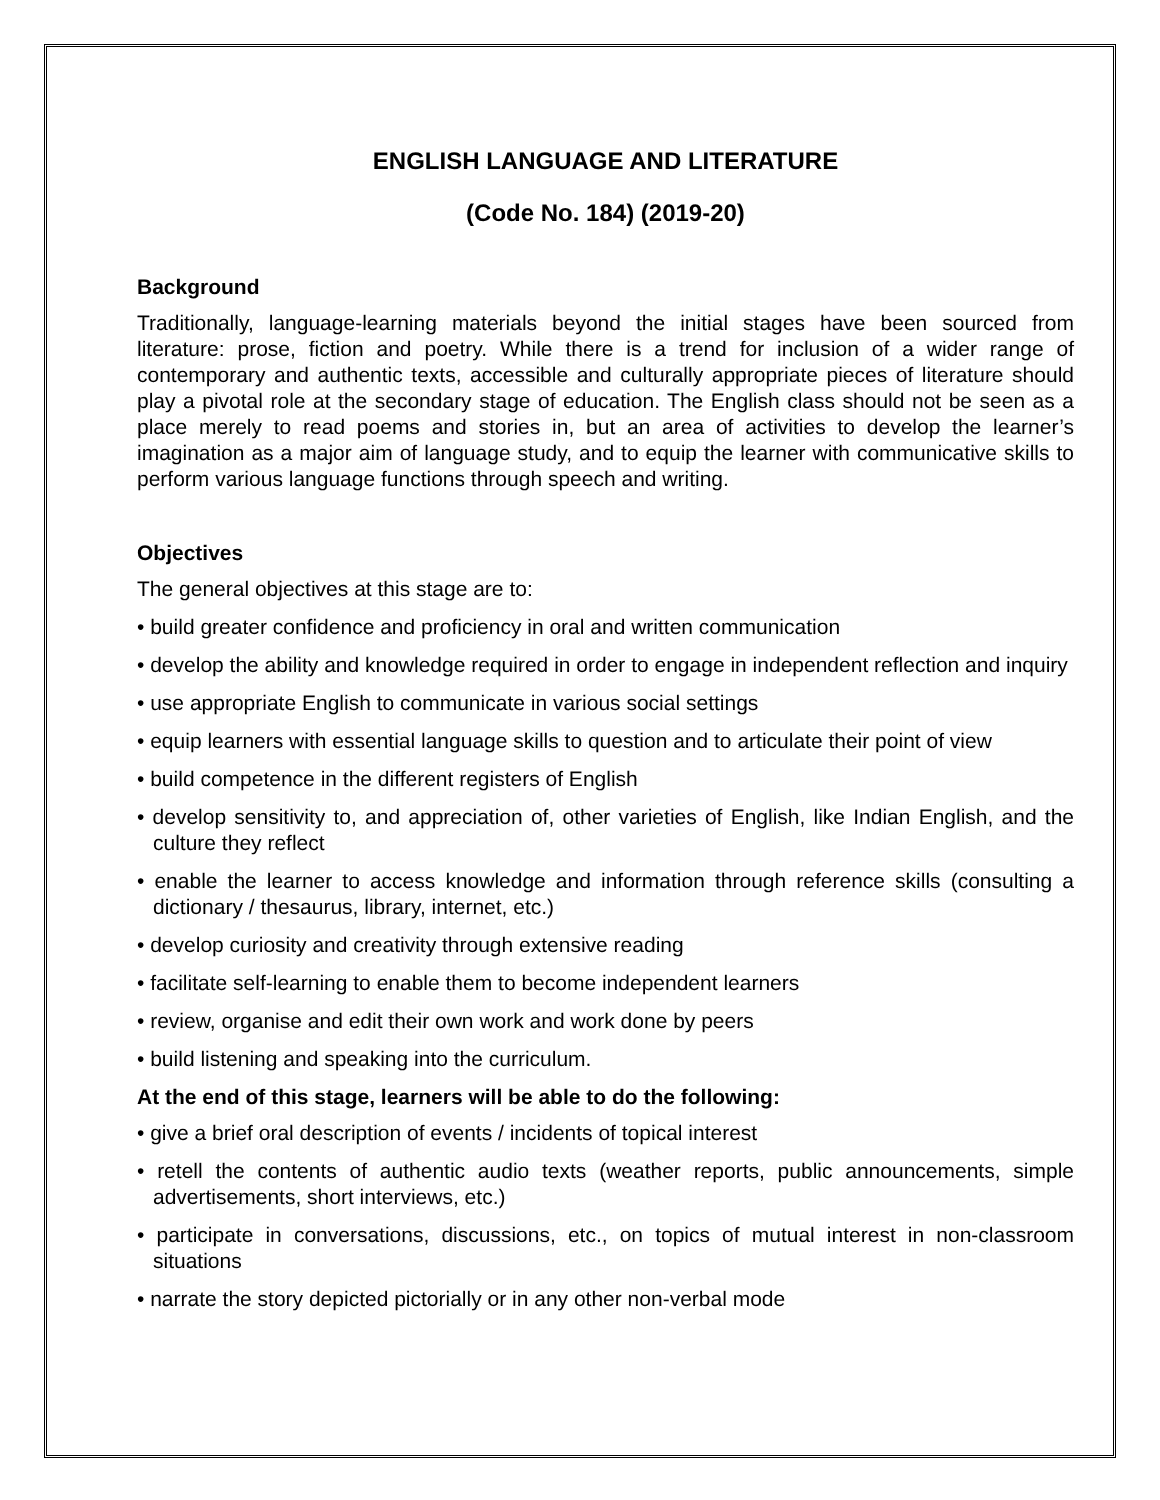ENGLISH LANGUAGE AND LITERATURE
(Code No. 184) (2019-20)
Background
Traditionally, language-learning materials beyond the initial stages have been sourced from literature: prose, fiction and poetry. While there is a trend for inclusion of a wider range of contemporary and authentic texts, accessible and culturally appropriate pieces of literature should play a pivotal role at the secondary stage of education. The English class should not be seen as a place merely to read poems and stories in, but an area of activities to develop the learner’s imagination as a major aim of language study, and to equip the learner with communicative skills to perform various language functions through speech and writing.
Objectives
The general objectives at this stage are to:
• build greater confidence and proficiency in oral and written communication
• develop the ability and knowledge required in order to engage in independent reflection and inquiry
• use appropriate English to communicate in various social settings
• equip learners with essential language skills to question and to articulate their point of view
• build competence in the different registers of English
• develop sensitivity to, and appreciation of, other varieties of English, like Indian English, and the culture they reflect
• enable the learner to access knowledge and information through reference skills (consulting a dictionary / thesaurus, library, internet, etc.)
• develop curiosity and creativity through extensive reading
• facilitate self-learning to enable them to become independent learners
• review, organise and edit their own work and work done by peers
• build listening and speaking into the curriculum.
At the end of this stage, learners will be able to do the following:
• give a brief oral description of events / incidents of topical interest
• retell the contents of authentic audio texts (weather reports, public announcements, simple advertisements, short interviews, etc.)
• participate in conversations, discussions, etc., on topics of mutual interest in non-classroom situations
• narrate the story depicted pictorially or in any other non-verbal mode